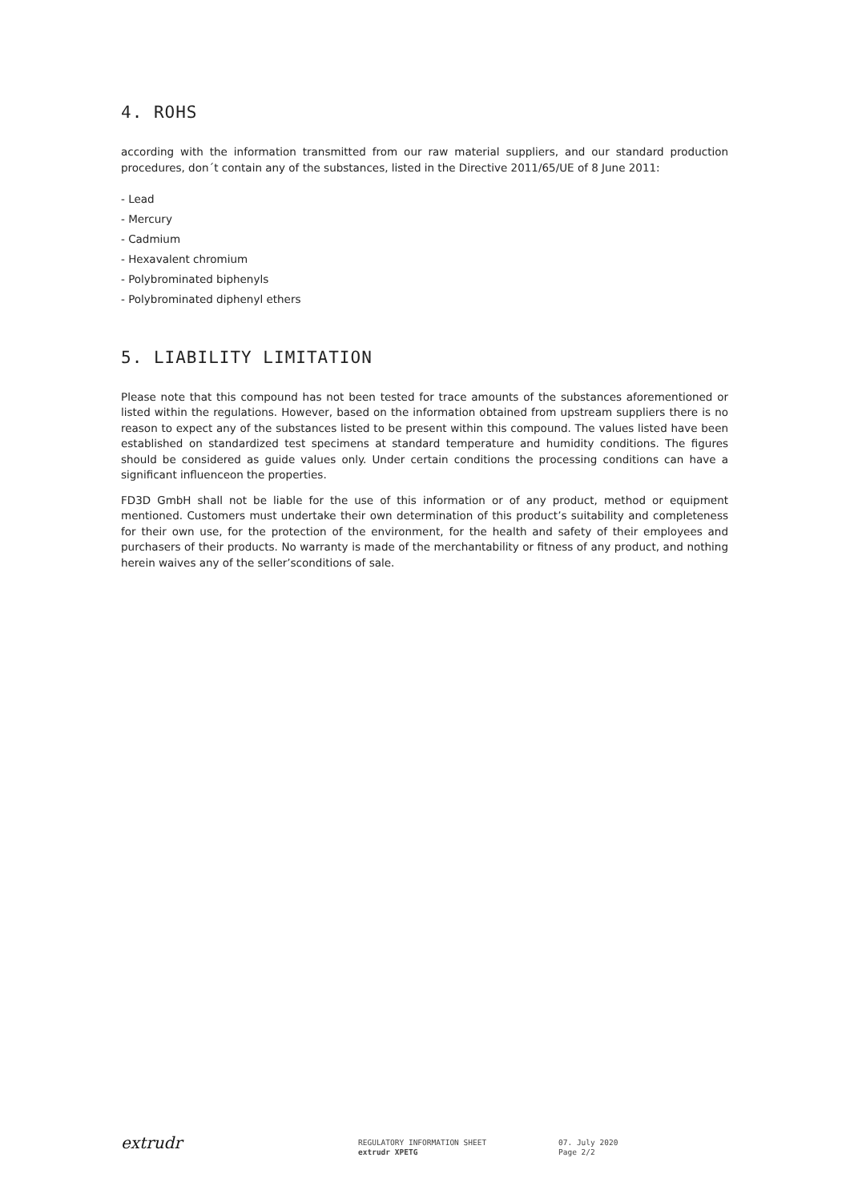4. ROHS
according with the information transmitted from our raw material suppliers, and our standard production procedures, don´t contain any of the substances, listed in the Directive 2011/65/UE of 8 June 2011:
- Lead
- Mercury
- Cadmium
- Hexavalent chromium
- Polybrominated biphenyls
- Polybrominated diphenyl ethers
5. LIABILITY LIMITATION
Please note that this compound has not been tested for trace amounts of the substances aforementioned or listed within the regulations. However, based on the information obtained from upstream suppliers there is no reason to expect any of the substances listed to be present within this compound. The values listed have been established on standardized test specimens at standard temperature and humidity conditions. The figures should be considered as guide values only. Under certain conditions the processing conditions can have a significant influenceon the properties.
FD3D GmbH shall not be liable for the use of this information or of any product, method or equipment mentioned. Customers must undertake their own determination of this product’s suitability and completeness for their own use, for the protection of the environment, for the health and safety of their employees and purchasers of their products. No warranty is made of the merchantability or fitness of any product, and nothing herein waives any of the seller’sconditions of sale.
extrudr
REGULATORY INFORMATION SHEET
extrudr XPETG
07. July 2020
Page 2/2